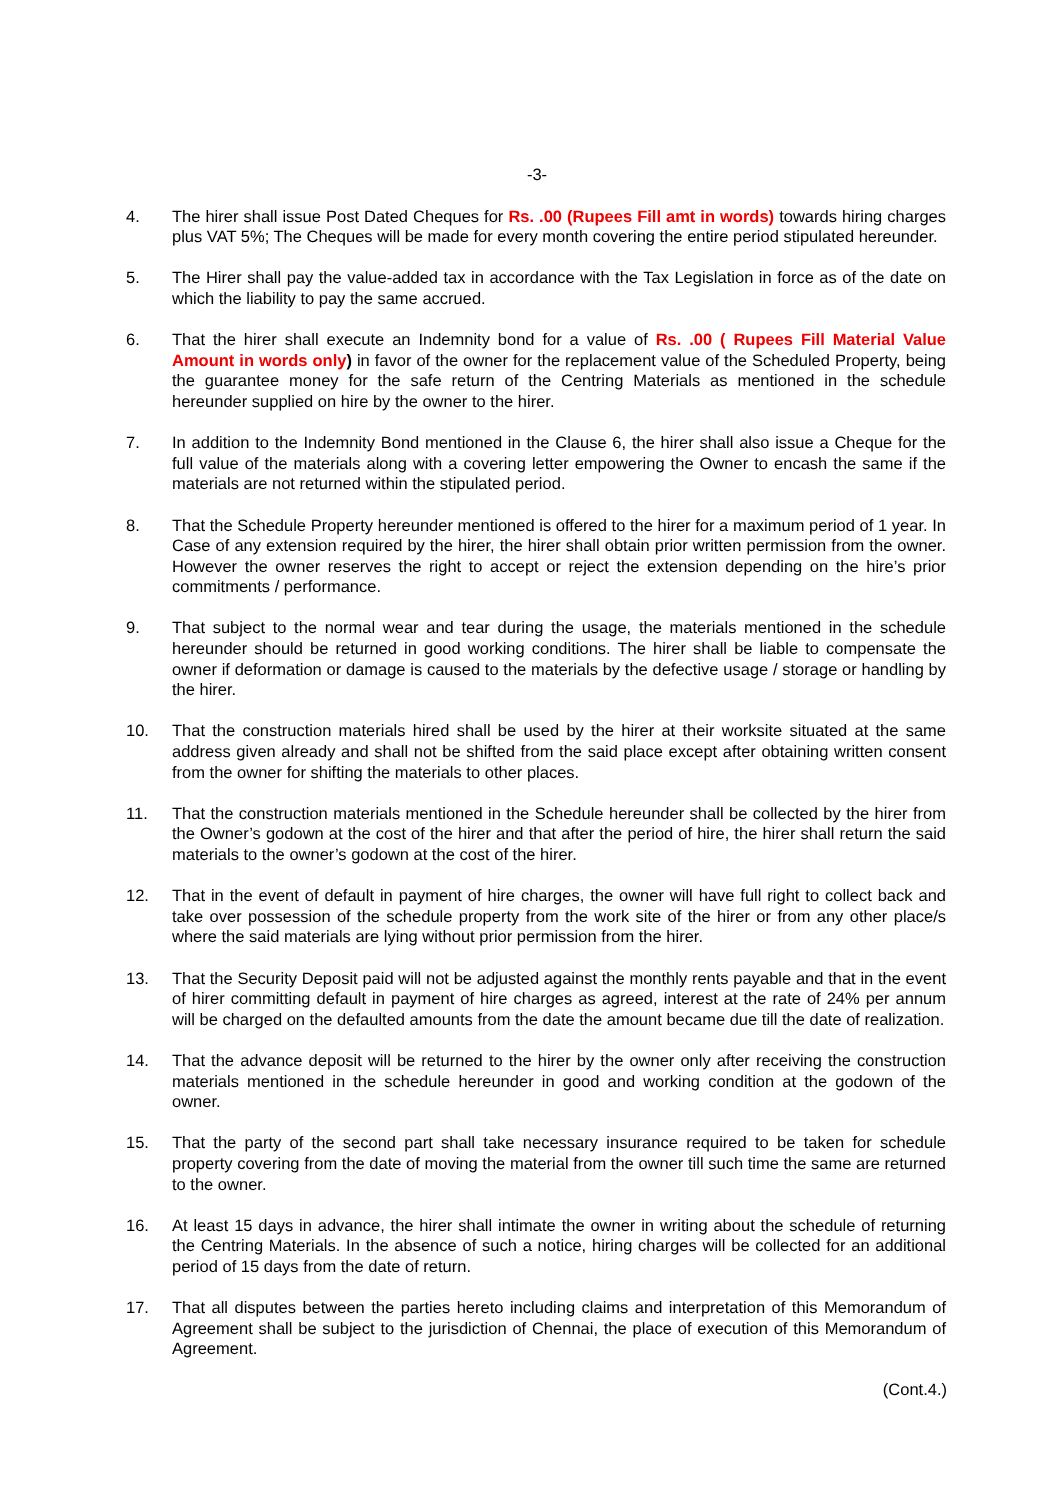-3-
4. The hirer shall issue Post Dated Cheques for Rs. .00 (Rupees Fill amt in words) towards hiring charges plus VAT 5%; The Cheques will be made for every month covering the entire period stipulated hereunder.
5. The Hirer shall pay the value-added tax in accordance with the Tax Legislation in force as of the date on which the liability to pay the same accrued.
6. That the hirer shall execute an Indemnity bond for a value of Rs. .00 ( Rupees Fill Material Value Amount in words only) in favor of the owner for the replacement value of the Scheduled Property, being the guarantee money for the safe return of the Centring Materials as mentioned in the schedule hereunder supplied on hire by the owner to the hirer.
7. In addition to the Indemnity Bond mentioned in the Clause 6, the hirer shall also issue a Cheque for the full value of the materials along with a covering letter empowering the Owner to encash the same if the materials are not returned within the stipulated period.
8. That the Schedule Property hereunder mentioned is offered to the hirer for a maximum period of 1 year. In Case of any extension required by the hirer, the hirer shall obtain prior written permission from the owner. However the owner reserves the right to accept or reject the extension depending on the hire’s prior commitments / performance.
9. That subject to the normal wear and tear during the usage, the materials mentioned in the schedule hereunder should be returned in good working conditions. The hirer shall be liable to compensate the owner if deformation or damage is caused to the materials by the defective usage / storage or handling by the hirer.
10. That the construction materials hired shall be used by the hirer at their worksite situated at the same address given already and shall not be shifted from the said place except after obtaining written consent from the owner for shifting the materials to other places.
11. That the construction materials mentioned in the Schedule hereunder shall be collected by the hirer from the Owner’s godown at the cost of the hirer and that after the period of hire, the hirer shall return the said materials to the owner’s godown at the cost of the hirer.
12. That in the event of default in payment of hire charges, the owner will have full right to collect back and take over possession of the schedule property from the work site of the hirer or from any other place/s where the said materials are lying without prior permission from the hirer.
13. That the Security Deposit paid will not be adjusted against the monthly rents payable and that in the event of hirer committing default in payment of hire charges as agreed, interest at the rate of 24% per annum will be charged on the defaulted amounts from the date the amount became due till the date of realization.
14. That the advance deposit will be returned to the hirer by the owner only after receiving the construction materials mentioned in the schedule hereunder in good and working condition at the godown of the owner.
15. That the party of the second part shall take necessary insurance required to be taken for schedule property covering from the date of moving the material from the owner till such time the same are returned to the owner.
16. At least 15 days in advance, the hirer shall intimate the owner in writing about the schedule of returning the Centring Materials. In the absence of such a notice, hiring charges will be collected for an additional period of 15 days from the date of return.
17. That all disputes between the parties hereto including claims and interpretation of this Memorandum of Agreement shall be subject to the jurisdiction of Chennai, the place of execution of this Memorandum of Agreement.
(Cont.4.)